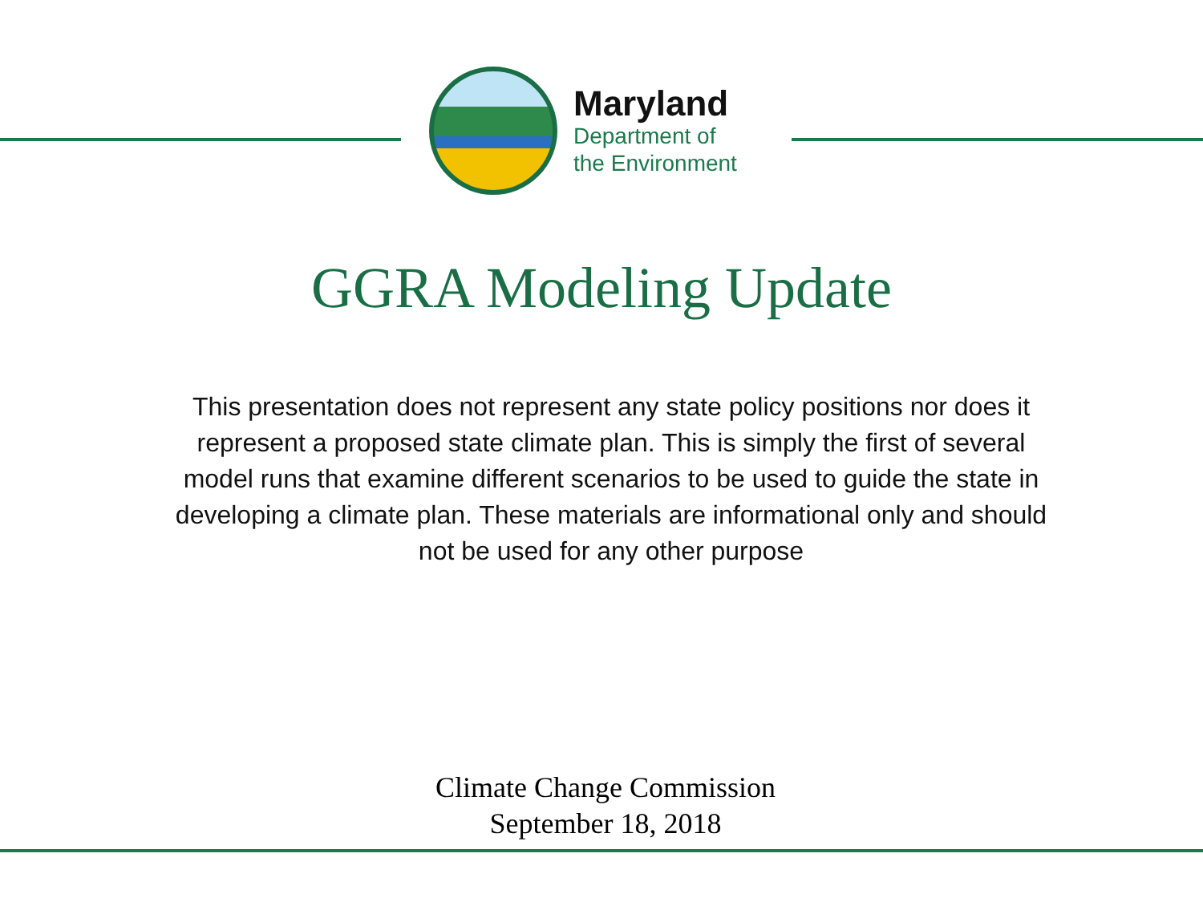Maryland
Department of
the Environment
GGRA Modeling Update
This presentation does not represent any state policy positions nor does it represent a proposed state climate plan. This is simply the first of several model runs that examine different scenarios to be used to guide the state in developing a climate plan. These materials are informational only and should not be used for any other purpose
Climate Change Commission
September 18, 2018